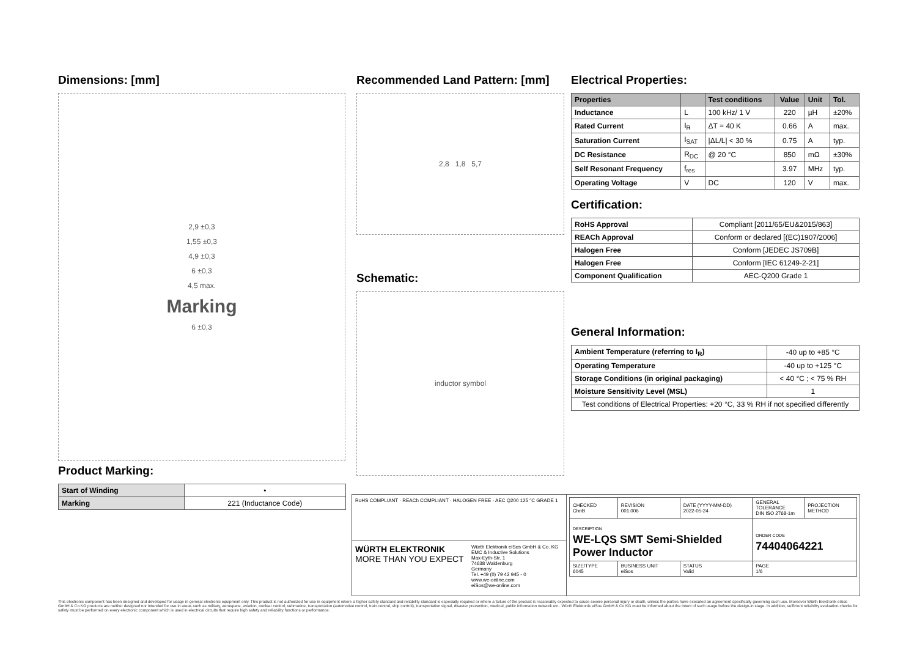Dimensions: [mm]
2,9 ±0,3
1,55 ±0,3
4,9 ±0,3
6 ±0,3
4,5 max.
Marking
6 ±0,3
Product Marking:
| Start of Winding | • |
| Marking | 221 (Inductance Code) |
Recommended Land Pattern: [mm]
2,8 1,8 5,7
Schematic:
inductor symbol
Electrical Properties:
| Properties | | Test conditions | Value | Unit | Tol. |
| --- | --- | --- | --- | --- | --- |
| Inductance | L | 100 kHz/ 1 V | 220 | µH | ±20% |
| Rated Current | I<sub>R</sub> | ΔT = 40 K | 0.66 | A | max. |
| Saturation Current | I<sub>SAT</sub> | /ΔL/L/ < 30 % | 0.75 | A | typ. |
| DC Resistance | R<sub>DC</sub> | @ 20 °C | 850 | mΩ | ±30% |
| Self Resonant Frequency | f<sub>res</sub> | | 3.97 | MHz | typ. |
| Operating Voltage | V | DC | 120 | V | max. |
Certification:
| RoHS Approval | Compliant [2011/65/EU&2015/863] |
| REACh Approval | Conform or declared [(EC)1907/2006] |
| Halogen Free | Conform [JEDEC JS709B] |
| Halogen Free | Conform [IEC 61249-2-21] |
| Component Qualification | AEC-Q200 Grade 1 |
General Information:
| Ambient Temperature (referring to I<sub>R</sub>) | -40 up to +85 °C |
| Operating Temperature | -40 up to +125 °C |
| Storage Conditions (in original packaging) | < 40 °C ; < 75 % RH |
| Moisture Sensitivity Level (MSL) | 1 |
| Test conditions of Electrical Properties: +20 °C, 33 % RH if not specified differently | |
RoHS COMPLIANT · REACh COMPLIANT · HALOGEN FREE · AEC Q200 125 °C GRADE 1
WÜRTH ELEKTRONIK
MORE THAN YOU EXPECT
Würth Elektronik eiSos GmbH & Co. KG
EMC & Inductive Solutions
Max-Eyth-Str. 1
74638 Waldenburg
Germany
Tel. +49 (0) 79 42 945 - 0
www.we-online.com
eiSos@we-online.com
| CHECKED ChriB | REVISION 001.006 | DATE (YYYY-MM-DD) 2022-05-24 | GENERAL TOLERANCE DIN ISO 2768-1m | PROJECTION METHOD |
| DESCRIPTION WE-LQS SMT Semi-Shielded Power Inductor | | | ORDER CODE 74404064221 | |
| SIZE/TYPE 6045 | BUSINESS UNIT eiSos | STATUS Valid | PAGE 1/6 | |
This electronic component has been designed and developed for usage in general electronic equipment only. This product is not authorized for use in equipment where a higher safety standard and reliability standard is especially required or where a failure of the product is reasonably expected to cause severe personal injury or death, unless the parties have executed an agreement specifically governing such use. Moreover Würth Elektronik eiSos GmbH & Co KG products are neither designed nor intended for use in areas such as military, aerospace, aviation, nuclear control, submarine, transportation (automotive control, train control, ship control), transportation signal, disaster prevention, medical, public information network etc.. Würth Elektronik eiSos GmbH & Co KG must be informed about the intent of such usage before the design-in stage. In addition, sufficient reliability evaluation checks for safety must be performed on every electronic component which is used in electrical circuits that require high safety and reliability functions or performance.